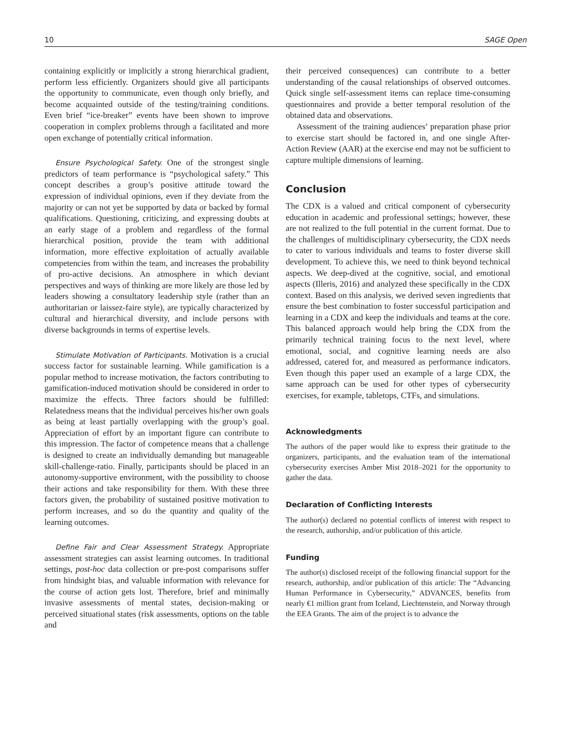10 SAGE Open
containing explicitly or implicitly a strong hierarchical gradient, perform less efficiently. Organizers should give all participants the opportunity to communicate, even though only briefly, and become acquainted outside of the testing/training conditions. Even brief “ice-breaker” events have been shown to improve cooperation in complex problems through a facilitated and more open exchange of potentially critical information.
Ensure Psychological Safety. One of the strongest single predictors of team performance is “psychological safety.” This concept describes a group’s positive attitude toward the expression of individual opinions, even if they deviate from the majority or can not yet be supported by data or backed by formal qualifications. Questioning, criticizing, and expressing doubts at an early stage of a problem and regardless of the formal hierarchical position, provide the team with additional information, more effective exploitation of actually available competencies from within the team, and increases the probability of pro-active decisions. An atmosphere in which deviant perspectives and ways of thinking are more likely are those led by leaders showing a consultatory leadership style (rather than an authoritarian or laissez-faire style), are typically characterized by cultural and hierarchical diversity, and include persons with diverse backgrounds in terms of expertise levels.
Stimulate Motivation of Participants. Motivation is a crucial success factor for sustainable learning. While gamification is a popular method to increase motivation, the factors contributing to gamification-induced motivation should be considered in order to maximize the effects. Three factors should be fulfilled: Relatedness means that the individual perceives his/her own goals as being at least partially overlapping with the group’s goal. Appreciation of effort by an important figure can contribute to this impression. The factor of competence means that a challenge is designed to create an individually demanding but manageable skill-challenge-ratio. Finally, participants should be placed in an autonomy-supportive environment, with the possibility to choose their actions and take responsibility for them. With these three factors given, the probability of sustained positive motivation to perform increases, and so do the quantity and quality of the learning outcomes.
Define Fair and Clear Assessment Strategy. Appropriate assessment strategies can assist learning outcomes. In traditional settings, post-hoc data collection or pre-post comparisons suffer from hindsight bias, and valuable information with relevance for the course of action gets lost. Therefore, brief and minimally invasive assessments of mental states, decision-making or perceived situational states (risk assessments, options on the table and
their perceived consequences) can contribute to a better understanding of the causal relationships of observed outcomes. Quick single self-assessment items can replace time-consuming questionnaires and provide a better temporal resolution of the obtained data and observations.
Assessment of the training audiences’ preparation phase prior to exercise start should be factored in, and one single After-Action Review (AAR) at the exercise end may not be sufficient to capture multiple dimensions of learning.
Conclusion
The CDX is a valued and critical component of cybersecurity education in academic and professional settings; however, these are not realized to the full potential in the current format. Due to the challenges of multidisciplinary cybersecurity, the CDX needs to cater to various individuals and teams to foster diverse skill development. To achieve this, we need to think beyond technical aspects. We deep-dived at the cognitive, social, and emotional aspects (Illeris, 2016) and analyzed these specifically in the CDX context. Based on this analysis, we derived seven ingredients that ensure the best combination to foster successful participation and learning in a CDX and keep the individuals and teams at the core. This balanced approach would help bring the CDX from the primarily technical training focus to the next level, where emotional, social, and cognitive learning needs are also addressed, catered for, and measured as performance indicators. Even though this paper used an example of a large CDX, the same approach can be used for other types of cybersecurity exercises, for example, tabletops, CTFs, and simulations.
Acknowledgments
The authors of the paper would like to express their gratitude to the organizers, participants, and the evaluation team of the international cybersecurity exercises Amber Mist 2018–2021 for the opportunity to gather the data.
Declaration of Conflicting Interests
The author(s) declared no potential conflicts of interest with respect to the research, authorship, and/or publication of this article.
Funding
The author(s) disclosed receipt of the following financial support for the research, authorship, and/or publication of this article: The “Advancing Human Performance in Cybersecurity,” ADVANCES, benefits from nearly €1 million grant from Iceland, Liechtenstein, and Norway through the EEA Grants. The aim of the project is to advance the